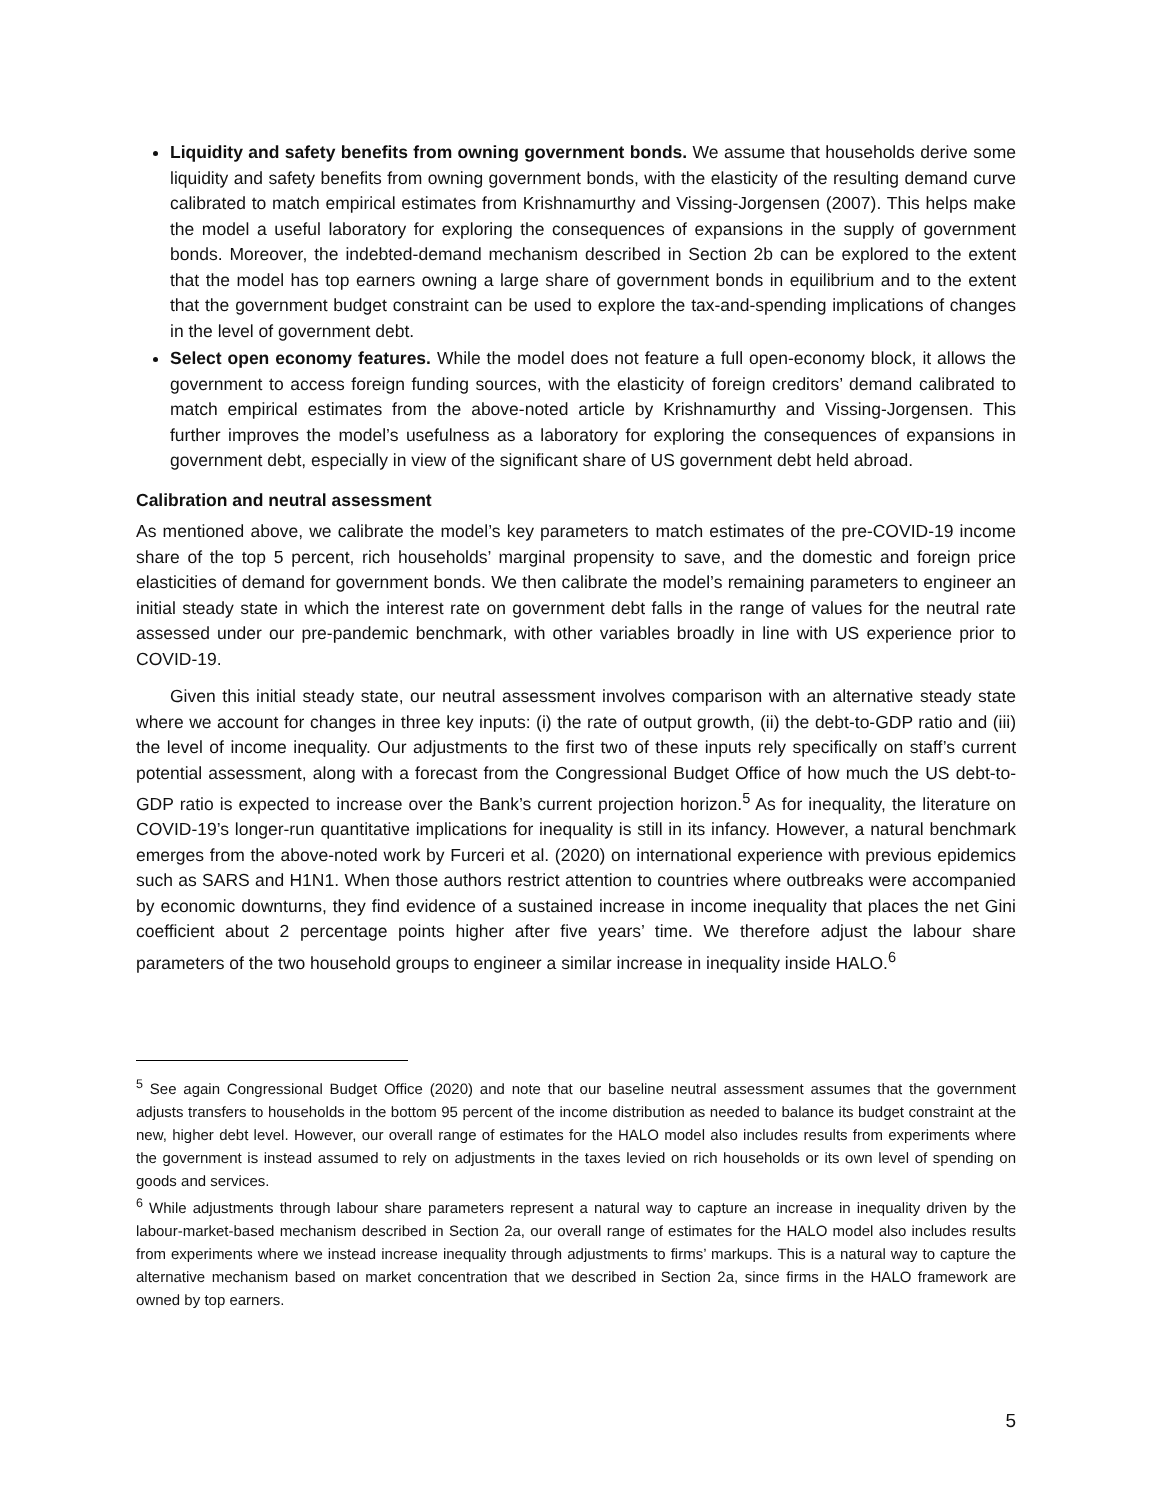Liquidity and safety benefits from owning government bonds. We assume that households derive some liquidity and safety benefits from owning government bonds, with the elasticity of the resulting demand curve calibrated to match empirical estimates from Krishnamurthy and Vissing-Jorgensen (2007). This helps make the model a useful laboratory for exploring the consequences of expansions in the supply of government bonds. Moreover, the indebted-demand mechanism described in Section 2b can be explored to the extent that the model has top earners owning a large share of government bonds in equilibrium and to the extent that the government budget constraint can be used to explore the tax-and-spending implications of changes in the level of government debt.
Select open economy features. While the model does not feature a full open-economy block, it allows the government to access foreign funding sources, with the elasticity of foreign creditors’ demand calibrated to match empirical estimates from the above-noted article by Krishnamurthy and Vissing-Jorgensen. This further improves the model’s usefulness as a laboratory for exploring the consequences of expansions in government debt, especially in view of the significant share of US government debt held abroad.
Calibration and neutral assessment
As mentioned above, we calibrate the model’s key parameters to match estimates of the pre-COVID-19 income share of the top 5 percent, rich households’ marginal propensity to save, and the domestic and foreign price elasticities of demand for government bonds. We then calibrate the model’s remaining parameters to engineer an initial steady state in which the interest rate on government debt falls in the range of values for the neutral rate assessed under our pre-pandemic benchmark, with other variables broadly in line with US experience prior to COVID-19.
Given this initial steady state, our neutral assessment involves comparison with an alternative steady state where we account for changes in three key inputs: (i) the rate of output growth, (ii) the debt-to-GDP ratio and (iii) the level of income inequality. Our adjustments to the first two of these inputs rely specifically on staff’s current potential assessment, along with a forecast from the Congressional Budget Office of how much the US debt-to-GDP ratio is expected to increase over the Bank’s current projection horizon.<sup>5</sup> As for inequality, the literature on COVID-19’s longer-run quantitative implications for inequality is still in its infancy. However, a natural benchmark emerges from the above-noted work by Furceri et al. (2020) on international experience with previous epidemics such as SARS and H1N1. When those authors restrict attention to countries where outbreaks were accompanied by economic downturns, they find evidence of a sustained increase in income inequality that places the net Gini coefficient about 2 percentage points higher after five years’ time. We therefore adjust the labour share parameters of the two household groups to engineer a similar increase in inequality inside HALO.<sup>6</sup>
<sup>5</sup> See again Congressional Budget Office (2020) and note that our baseline neutral assessment assumes that the government adjusts transfers to households in the bottom 95 percent of the income distribution as needed to balance its budget constraint at the new, higher debt level. However, our overall range of estimates for the HALO model also includes results from experiments where the government is instead assumed to rely on adjustments in the taxes levied on rich households or its own level of spending on goods and services.
<sup>6</sup> While adjustments through labour share parameters represent a natural way to capture an increase in inequality driven by the labour-market-based mechanism described in Section 2a, our overall range of estimates for the HALO model also includes results from experiments where we instead increase inequality through adjustments to firms’ markups. This is a natural way to capture the alternative mechanism based on market concentration that we described in Section 2a, since firms in the HALO framework are owned by top earners.
5